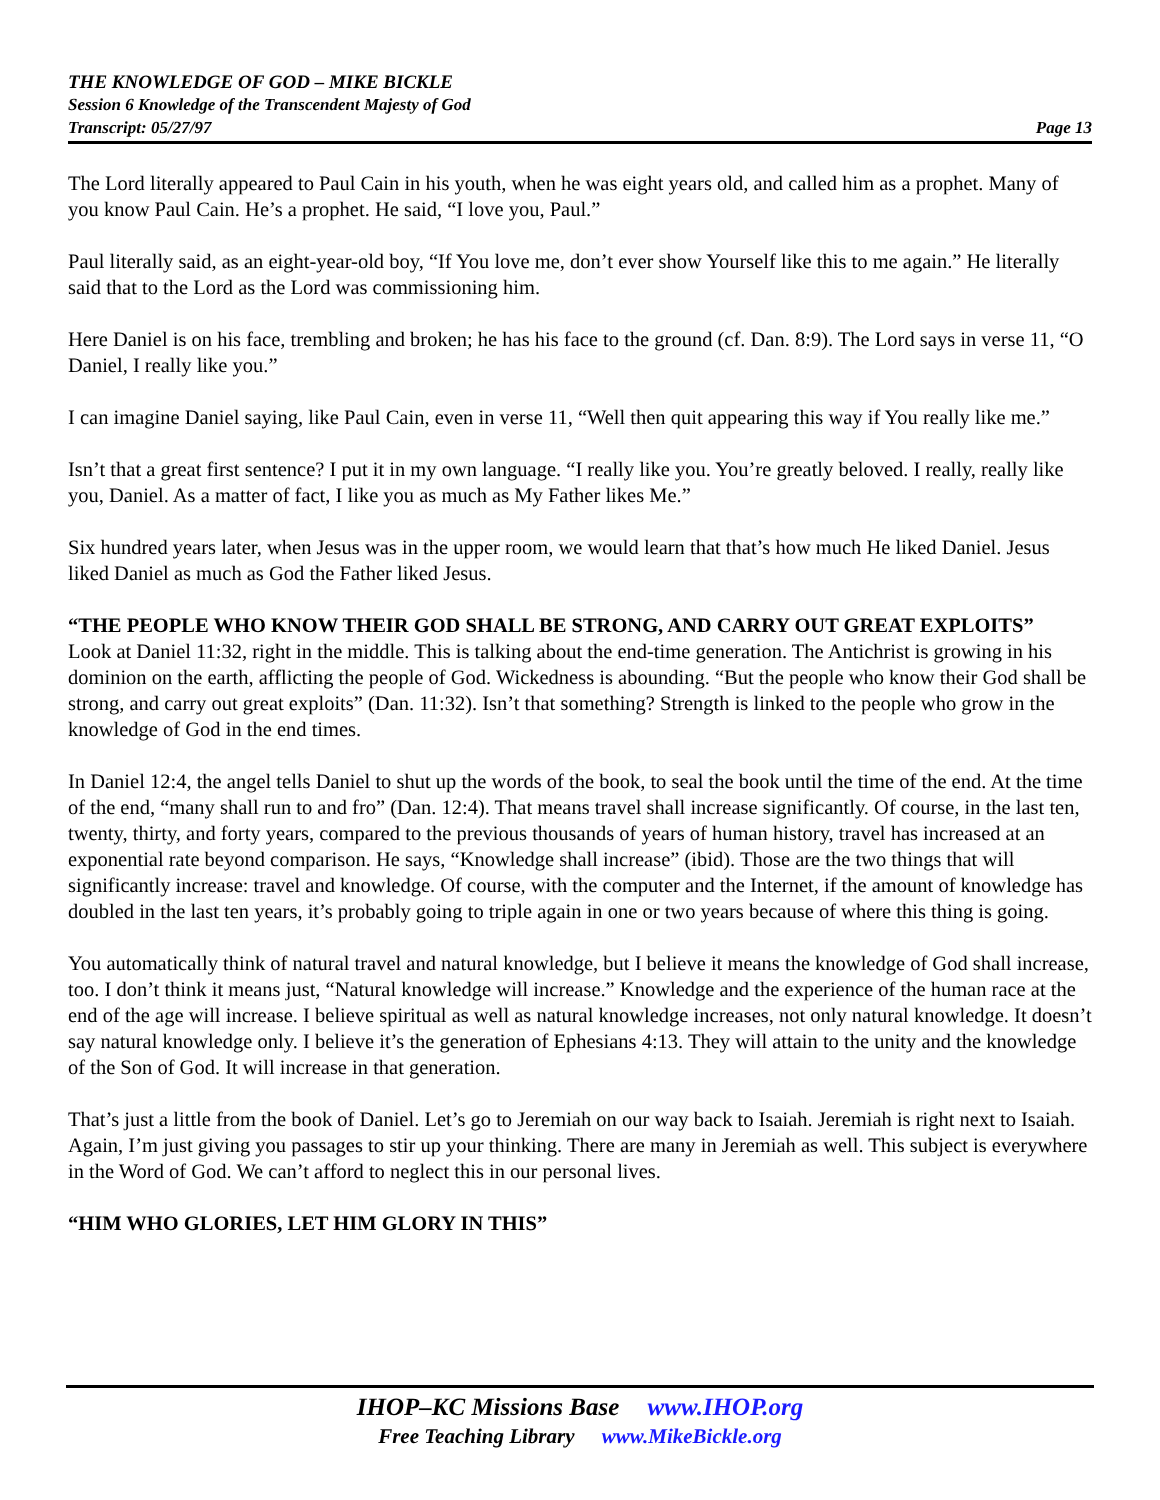THE KNOWLEDGE OF GOD – MIKE BICKLE
Session 6 Knowledge of the Transcendent Majesty of God
Transcript: 05/27/97 Page 13
The Lord literally appeared to Paul Cain in his youth, when he was eight years old, and called him as a prophet. Many of you know Paul Cain. He’s a prophet. He said, “I love you, Paul.”
Paul literally said, as an eight-year-old boy, “If You love me, don’t ever show Yourself like this to me again.” He literally said that to the Lord as the Lord was commissioning him.
Here Daniel is on his face, trembling and broken; he has his face to the ground (cf. Dan. 8:9). The Lord says in verse 11, “O Daniel, I really like you.”
I can imagine Daniel saying, like Paul Cain, even in verse 11, “Well then quit appearing this way if You really like me.”
Isn’t that a great first sentence? I put it in my own language. “I really like you. You’re greatly beloved. I really, really like you, Daniel. As a matter of fact, I like you as much as My Father likes Me.”
Six hundred years later, when Jesus was in the upper room, we would learn that that’s how much He liked Daniel. Jesus liked Daniel as much as God the Father liked Jesus.
“THE PEOPLE WHO KNOW THEIR GOD SHALL BE STRONG, AND CARRY OUT GREAT EXPLOITS”
Look at Daniel 11:32, right in the middle. This is talking about the end-time generation. The Antichrist is growing in his dominion on the earth, afflicting the people of God. Wickedness is abounding. “But the people who know their God shall be strong, and carry out great exploits” (Dan. 11:32). Isn’t that something? Strength is linked to the people who grow in the knowledge of God in the end times.
In Daniel 12:4, the angel tells Daniel to shut up the words of the book, to seal the book until the time of the end. At the time of the end, “many shall run to and fro” (Dan. 12:4). That means travel shall increase significantly. Of course, in the last ten, twenty, thirty, and forty years, compared to the previous thousands of years of human history, travel has increased at an exponential rate beyond comparison. He says, “Knowledge shall increase” (ibid). Those are the two things that will significantly increase: travel and knowledge. Of course, with the computer and the Internet, if the amount of knowledge has doubled in the last ten years, it’s probably going to triple again in one or two years because of where this thing is going.
You automatically think of natural travel and natural knowledge, but I believe it means the knowledge of God shall increase, too. I don’t think it means just, “Natural knowledge will increase.” Knowledge and the experience of the human race at the end of the age will increase. I believe spiritual as well as natural knowledge increases, not only natural knowledge. It doesn’t say natural knowledge only. I believe it’s the generation of Ephesians 4:13. They will attain to the unity and the knowledge of the Son of God. It will increase in that generation.
That’s just a little from the book of Daniel. Let’s go to Jeremiah on our way back to Isaiah. Jeremiah is right next to Isaiah. Again, I’m just giving you passages to stir up your thinking. There are many in Jeremiah as well. This subject is everywhere in the Word of God. We can’t afford to neglect this in our personal lives.
“HIM WHO GLORIES, LET HIM GLORY IN THIS”
IHOP–KC Missions Base www.IHOP.org
Free Teaching Library www.MikeBickle.org